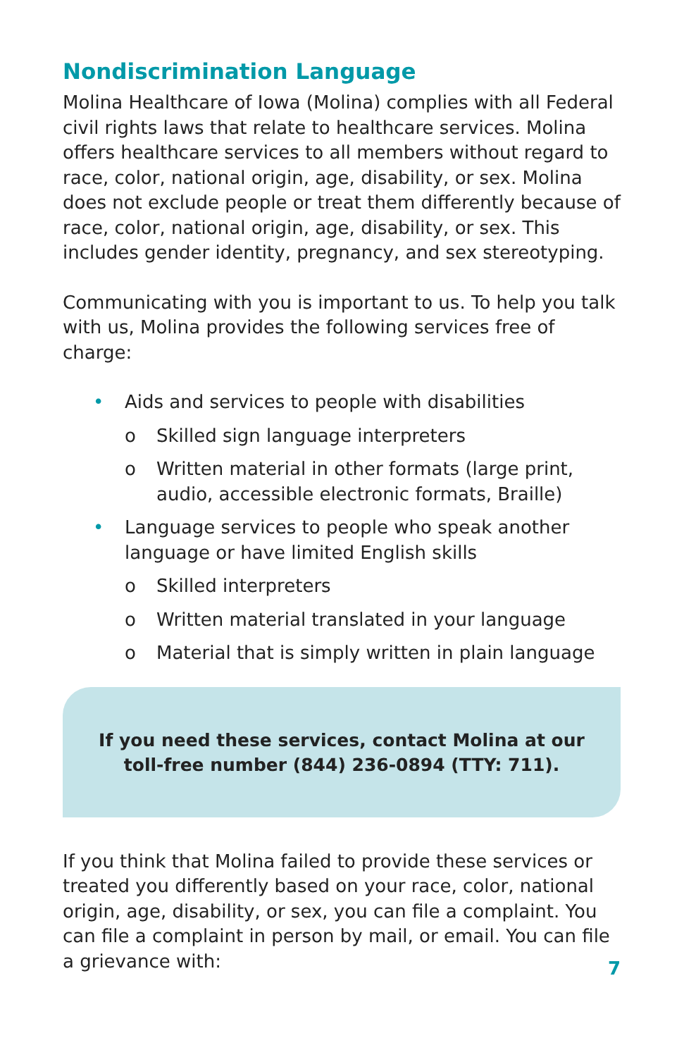Nondiscrimination Language
Molina Healthcare of Iowa (Molina) complies with all Federal civil rights laws that relate to healthcare services. Molina offers healthcare services to all members without regard to race, color, national origin, age, disability, or sex. Molina does not exclude people or treat them differently because of race, color, national origin, age, disability, or sex. This includes gender identity, pregnancy, and sex stereotyping.
Communicating with you is important to us. To help you talk with us, Molina provides the following services free of charge:
• Aids and services to people with disabilities
o Skilled sign language interpreters
o Written material in other formats (large print, audio, accessible electronic formats, Braille)
• Language services to people who speak another language or have limited English skills
o Skilled interpreters
o Written material translated in your language
o Material that is simply written in plain language
If you need these services, contact Molina at our toll-free number (844) 236-0894 (TTY: 711).
If you think that Molina failed to provide these services or treated you differently based on your race, color, national origin, age, disability, or sex, you can file a complaint. You can file a complaint in person by mail, or email. You can file a grievance with:
7